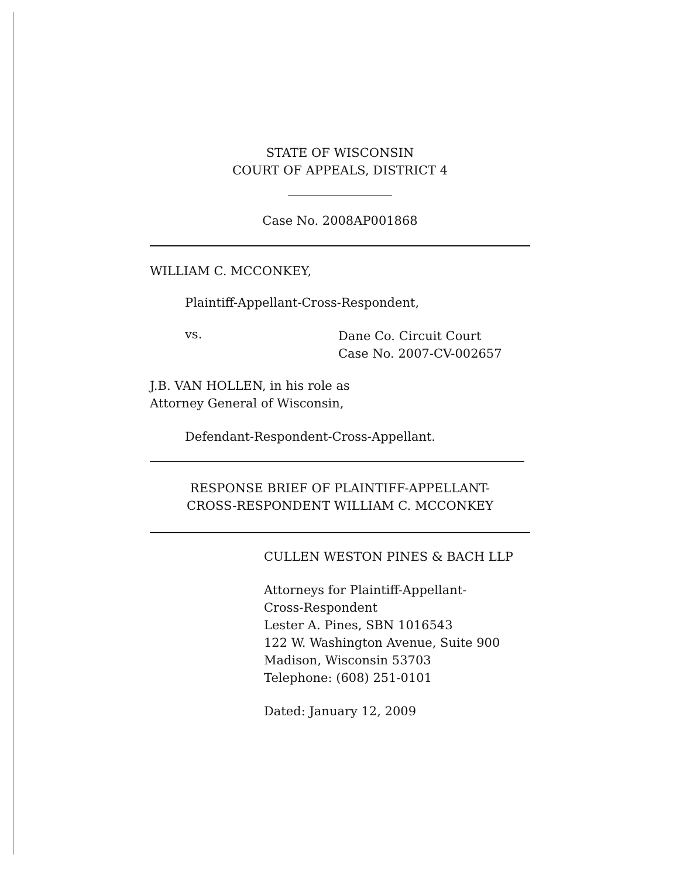STATE OF WISCONSIN
COURT OF APPEALS, DISTRICT 4
Case No. 2008AP001868
WILLIAM C. MCCONKEY,
Plaintiff-Appellant-Cross-Respondent,
vs.
Dane Co. Circuit Court
Case No. 2007-CV-002657
J.B. VAN HOLLEN, in his role as
Attorney General of Wisconsin,
Defendant-Respondent-Cross-Appellant.
RESPONSE BRIEF OF PLAINTIFF-APPELLANT-
CROSS-RESPONDENT WILLIAM C. MCCONKEY
CULLEN WESTON PINES & BACH LLP
Attorneys for Plaintiff-Appellant-
Cross-Respondent
Lester A. Pines, SBN 1016543
122 W. Washington Avenue, Suite 900
Madison, Wisconsin 53703
Telephone: (608) 251-0101
Dated: January 12, 2009